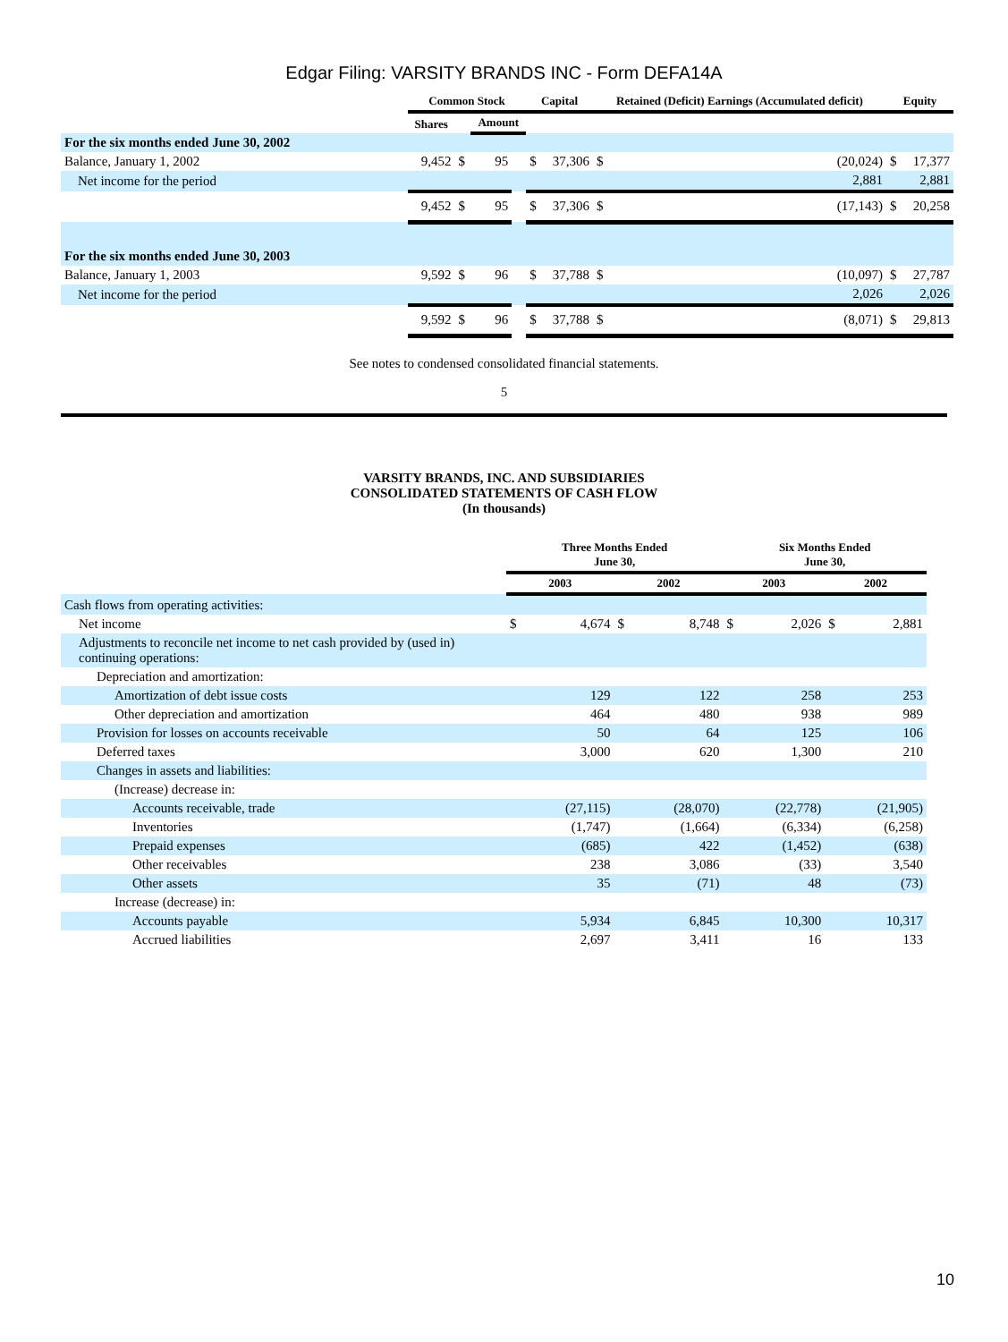Edgar Filing: VARSITY BRANDS INC - Form DEFA14A
| | Common Stock | | | | Capital | | Retained (Deficit) Earnings (Accumulated deficit) | | Equity | |
| --- | --- | --- | --- | --- | --- | --- | --- | --- | --- | --- |
| | Shares | | Amount | | | | | | | |
| For the six months ended June 30, 2002 | | | | | | | | | | |
| Balance, January 1, 2002 | 9,452 | $ | 95 | | $ | 37,306 | $ | (20,024) | $ | 17,377 |
| Net income for the period | | | | | | | | 2,881 | | 2,881 |
| | 9,452 | $ | 95 | | $ | 37,306 | $ | (17,143) | $ | 20,258 |
| For the six months ended June 30, 2003 | | | | | | | | | | |
| Balance, January 1, 2003 | 9,592 | $ | 96 | | $ | 37,788 | $ | (10,097) | $ | 27,787 |
| Net income for the period | | | | | | | | 2,026 | | 2,026 |
| | 9,592 | $ | 96 | | $ | 37,788 | $ | (8,071) | $ | 29,813 |
See notes to condensed consolidated financial statements.
5
VARSITY BRANDS, INC. AND SUBSIDIARIES
CONSOLIDATED STATEMENTS OF CASH FLOW
(In thousands)
| | Three Months Ended June 30, | | | | Six Months Ended June 30, | | | |
| --- | --- | --- | --- | --- | --- | --- | --- | --- |
| | 2003 | | 2002 | | 2003 | | 2002 | |
| Cash flows from operating activities: | | | | | | | | |
| Net income | $ | 4,674 | $ | 8,748 | $ | 2,026 | $ | 2,881 |
| Adjustments to reconcile net income to net cash provided by (used in) continuing operations: | | | | | | | | |
| Depreciation and amortization: | | | | | | | | |
| Amortization of debt issue costs | 129 | | 122 | | 258 | | 253 | |
| Other depreciation and amortization | 464 | | 480 | | 938 | | 989 | |
| Provision for losses on accounts receivable | 50 | | 64 | | 125 | | 106 | |
| Deferred taxes | 3,000 | | 620 | | 1,300 | | 210 | |
| Changes in assets and liabilities: | | | | | | | | |
| (Increase) decrease in: | | | | | | | | |
| Accounts receivable, trade | (27,115) | | (28,070) | | (22,778) | | (21,905) | |
| Inventories | (1,747) | | (1,664) | | (6,334) | | (6,258) | |
| Prepaid expenses | (685) | | 422 | | (1,452) | | (638) | |
| Other receivables | 238 | | 3,086 | | (33) | | 3,540 | |
| Other assets | 35 | | (71) | | 48 | | (73) | |
| Increase (decrease) in: | | | | | | | | |
| Accounts payable | 5,934 | | 6,845 | | 10,300 | | 10,317 | |
| Accrued liabilities | 2,697 | | 3,411 | | 16 | | 133 | |
10